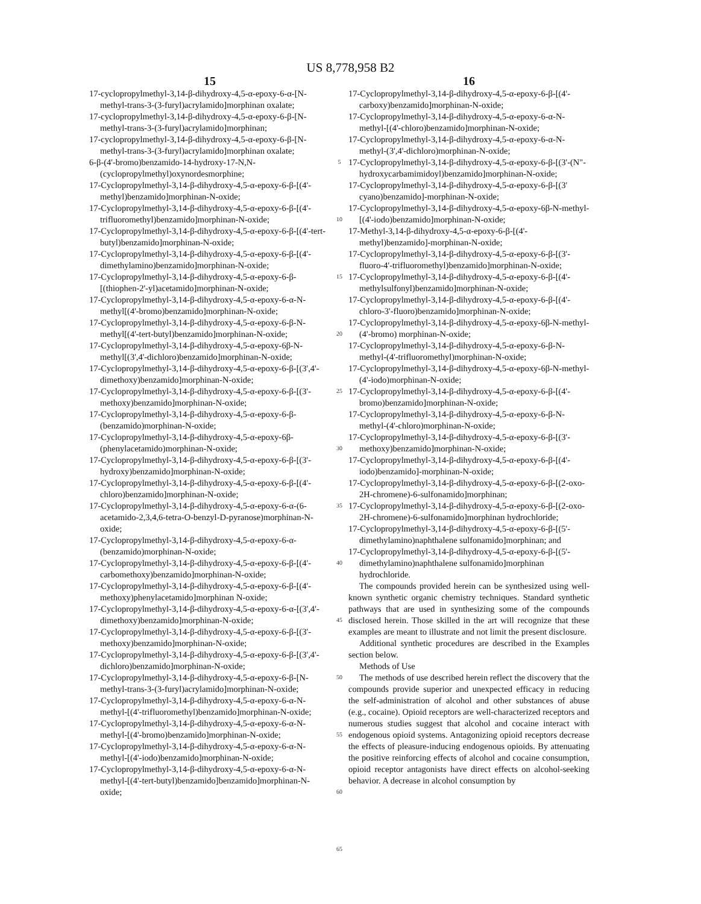US 8,778,958 B2
15
17-cyclopropylmethyl-3,14-β-dihydroxy-4,5-α-epoxy-6-α-[N-methyl-trans-3-(3-furyl)acrylamido]morphinan oxalate;
17-cyclopropylmethyl-3,14-β-dihydroxy-4,5-α-epoxy-6-β-[N-methyl-trans-3-(3-furyl)acrylamido]morphinan;
17-cyclopropylmethyl-3,14-β-dihydroxy-4,5-α-epoxy-6-β-[N-methyl-trans-3-(3-furyl)acrylamido]morphinan oxalate;
6-β-(4'-bromo)benzamido-14-hydroxy-17-N,N-(cyclopropylmethyl)oxynordesmorphine;
17-Cyclopropylmethyl-3,14-β-dihydroxy-4,5-α-epoxy-6-β-[(4'-methyl)benzamido]morphinan-N-oxide;
17-Cyclopropylmethyl-3,14-β-dihydroxy-4,5-α-epoxy-6-β-[(4'-trifluoromethyl)benzamido]morphinan-N-oxide;
17-Cyclopropylmethyl-3,14-β-dihydroxy-4,5-α-epoxy-6-β-[(4'-tert-butyl)benzamido]morphinan-N-oxide;
17-Cyclopropylmethyl-3,14-β-dihydroxy-4,5-α-epoxy-6-β-[(4'-dimethylamino)benzamido]morphinan-N-oxide;
17-Cyclopropylmethyl-3,14-β-dihydroxy-4,5-α-epoxy-6-β-[(thiophen-2'-yl)acetamido]morphinan-N-oxide;
17-Cyclopropylmethyl-3,14-β-dihydroxy-4,5-α-epoxy-6-α-N-methyl[(4'-bromo)benzamido]morphinan-N-oxide;
17-Cyclopropylmethyl-3,14-β-dihydroxy-4,5-α-epoxy-6-β-N-methyl[(4'-tert-butyl)benzamido]morphinan-N-oxide;
17-Cyclopropylmethyl-3,14-β-dihydroxy-4,5-α-epoxy-6β-N-methyl[(3',4'-dichloro)benzamido]morphinan-N-oxide;
17-Cyclopropylmethyl-3,14-β-dihydroxy-4,5-α-epoxy-6-β-[(3',4'-dimethoxy)benzamido]morphinan-N-oxide;
17-Cyclopropylmethyl-3,14-β-dihydroxy-4,5-α-epoxy-6-β-[(3'-methoxy)benzamido]morphinan-N-oxide;
17-Cyclopropylmethyl-3,14-β-dihydroxy-4,5-α-epoxy-6-β-(benzamido)morphinan-N-oxide;
17-Cyclopropylmethyl-3,14-β-dihydroxy-4,5-α-epoxy-6β-(phenylacetamido)morphinan-N-oxide;
17-Cyclopropylmethyl-3,14-β-dihydroxy-4,5-α-epoxy-6-β-[(3'-hydroxy)benzamido]morphinan-N-oxide;
17-Cyclopropylmethyl-3,14-β-dihydroxy-4,5-α-epoxy-6-β-[(4'-chloro)benzamido]morphinan-N-oxide;
17-Cyclopropylmethyl-3,14-β-dihydroxy-4,5-α-epoxy-6-α-(6-acetamido-2,3,4,6-tetra-O-benzyl-D-pyranose)morphinan-N-oxide;
17-Cyclopropylmethyl-3,14-β-dihydroxy-4,5-α-epoxy-6-α-(benzamido)morphinan-N-oxide;
17-Cyclopropylmethyl-3,14-β-dihydroxy-4,5-α-epoxy-6-β-[(4'-carbomethoxy)benzamido]morphinan-N-oxide;
17-Cyclopropylmethyl-3,14-β-dihydroxy-4,5-α-epoxy-6-β-[(4'-methoxy)phenylacetamido]morphinan N-oxide;
17-Cyclopropylmethyl-3,14-β-dihydroxy-4,5-α-epoxy-6-α-[(3',4'-dimethoxy)benzamido]morphinan-N-oxide;
17-Cyclopropylmethyl-3,14-β-dihydroxy-4,5-α-epoxy-6-β-[(3'-methoxy)benzamido]morphinan-N-oxide;
17-Cyclopropylmethyl-3,14-β-dihydroxy-4,5-α-epoxy-6-β-[(3',4'-dichloro)benzamido]morphinan-N-oxide;
17-Cyclopropylmethyl-3,14-β-dihydroxy-4,5-α-epoxy-6-β-[N-methyl-trans-3-(3-furyl)acrylamido]morphinan-N-oxide;
17-Cyclopropylmethyl-3,14-β-dihydroxy-4,5-α-epoxy-6-α-N-methyl-[(4'-trifluoromethyl)benzamido]morphinan-N-oxide;
17-Cyclopropylmethyl-3,14-β-dihydroxy-4,5-α-epoxy-6-α-N-methyl-[(4'-bromo)benzamido]morphinan-N-oxide;
17-Cyclopropylmethyl-3,14-β-dihydroxy-4,5-α-epoxy-6-α-N-methyl-[(4'-iodo)benzamido]morphinan-N-oxide;
17-Cyclopropylmethyl-3,14-β-dihydroxy-4,5-α-epoxy-6-α-N-methyl-[(4'-tert-butyl)benzamido]benzamido]morphinan-N-oxide;
5
10
15
20
25
30
35
40
45
50
55
60
65
16
17-Cyclopropylmethyl-3,14-β-dihydroxy-4,5-α-epoxy-6-β-[(4'-carboxy)benzamido]morphinan-N-oxide;
17-Cyclopropylmethyl-3,14-β-dihydroxy-4,5-α-epoxy-6-α-N-methyl-[(4'-chloro)benzamido]morphinan-N-oxide;
17-Cyclopropylmethyl-3,14-β-dihydroxy-4,5-α-epoxy-6-α-N-methyl-(3',4'-dichloro)morphinan-N-oxide;
17-Cyclopropylmethyl-3,14-β-dihydroxy-4,5-α-epoxy-6-β-[(3'-(N"-hydroxycarbamimidoyl)benzamido]morphinan-N-oxide;
17-Cyclopropylmethyl-3,14-β-dihydroxy-4,5-α-epoxy-6-β-[(3' cyano)benzamido]-morphinan-N-oxide;
17-Cyclopropylmethyl-3,14-β-dihydroxy-4,5-α-epoxy-6β-N-methyl-[(4'-iodo)benzamido]morphinan-N-oxide;
17-Methyl-3,14-β-dihydroxy-4,5-α-epoxy-6-β-[(4'-methyl)benzamido]-morphinan-N-oxide;
17-Cyclopropylmethyl-3,14-β-dihydroxy-4,5-α-epoxy-6-β-[(3'-fluoro-4'-trifluoromethyl)benzamido]morphinan-N-oxide;
17-Cyclopropylmethyl-3,14-β-dihydroxy-4,5-α-epoxy-6-β-[(4'-methylsulfonyl)benzamido]morphinan-N-oxide;
17-Cyclopropylmethyl-3,14-β-dihydroxy-4,5-α-epoxy-6-β-[(4'-chloro-3'-fluoro)benzamido]morphinan-N-oxide;
17-Cyclopropylmethyl-3,14-β-dihydroxy-4,5-α-epoxy-6β-N-methyl-(4'-bromo) morphinan-N-oxide;
17-Cyclopropylmethyl-3,14-β-dihydroxy-4,5-α-epoxy-6-β-N-methyl-(4'-trifluoromethyl)morphinan-N-oxide;
17-Cyclopropylmethyl-3,14-β-dihydroxy-4,5-α-epoxy-6β-N-methyl-(4'-iodo)morphinan-N-oxide;
17-Cyclopropylmethyl-3,14-β-dihydroxy-4,5-α-epoxy-6-β-[(4'-bromo)benzamido]morphinan-N-oxide;
17-Cyclopropylmethyl-3,14-β-dihydroxy-4,5-α-epoxy-6-β-N-methyl-(4'-chloro)morphinan-N-oxide;
17-Cyclopropylmethyl-3,14-β-dihydroxy-4,5-α-epoxy-6-β-[(3'-methoxy)benzamido]morphinan-N-oxide;
17-Cyclopropylmethyl-3,14-β-dihydroxy-4,5-α-epoxy-6-β-[(4'-iodo)benzamido]-morphinan-N-oxide;
17-Cyclopropylmethyl-3,14-β-dihydroxy-4,5-α-epoxy-6-β-[(2-oxo-2H-chromene)-6-sulfonamido]morphinan;
17-Cyclopropylmethyl-3,14-β-dihydroxy-4,5-α-epoxy-6-β-[(2-oxo-2H-chromene)-6-sulfonamido]morphinan hydrochloride;
17-Cyclopropylmethyl-3,14-β-dihydroxy-4,5-α-epoxy-6-β-[(5'-dimethylamino)naphthalene sulfonamido]morphinan; and
17-Cyclopropylmethyl-3,14-β-dihydroxy-4,5-α-epoxy-6-β-[(5'-dimethylamino)naphthalene sulfonamido]morphinan hydrochloride.
The compounds provided herein can be synthesized using well-known synthetic organic chemistry techniques. Standard synthetic pathways that are used in synthesizing some of the compounds disclosed herein. Those skilled in the art will recognize that these examples are meant to illustrate and not limit the present disclosure.
Additional synthetic procedures are described in the Examples section below.
Methods of Use
The methods of use described herein reflect the discovery that the compounds provide superior and unexpected efficacy in reducing the self-administration of alcohol and other substances of abuse (e.g., cocaine). Opioid receptors are well-characterized receptors and numerous studies suggest that alcohol and cocaine interact with endogenous opioid systems. Antagonizing opioid receptors decrease the effects of pleasure-inducing endogenous opioids. By attenuating the positive reinforcing effects of alcohol and cocaine consumption, opioid receptor antagonists have direct effects on alcohol-seeking behavior. A decrease in alcohol consumption by